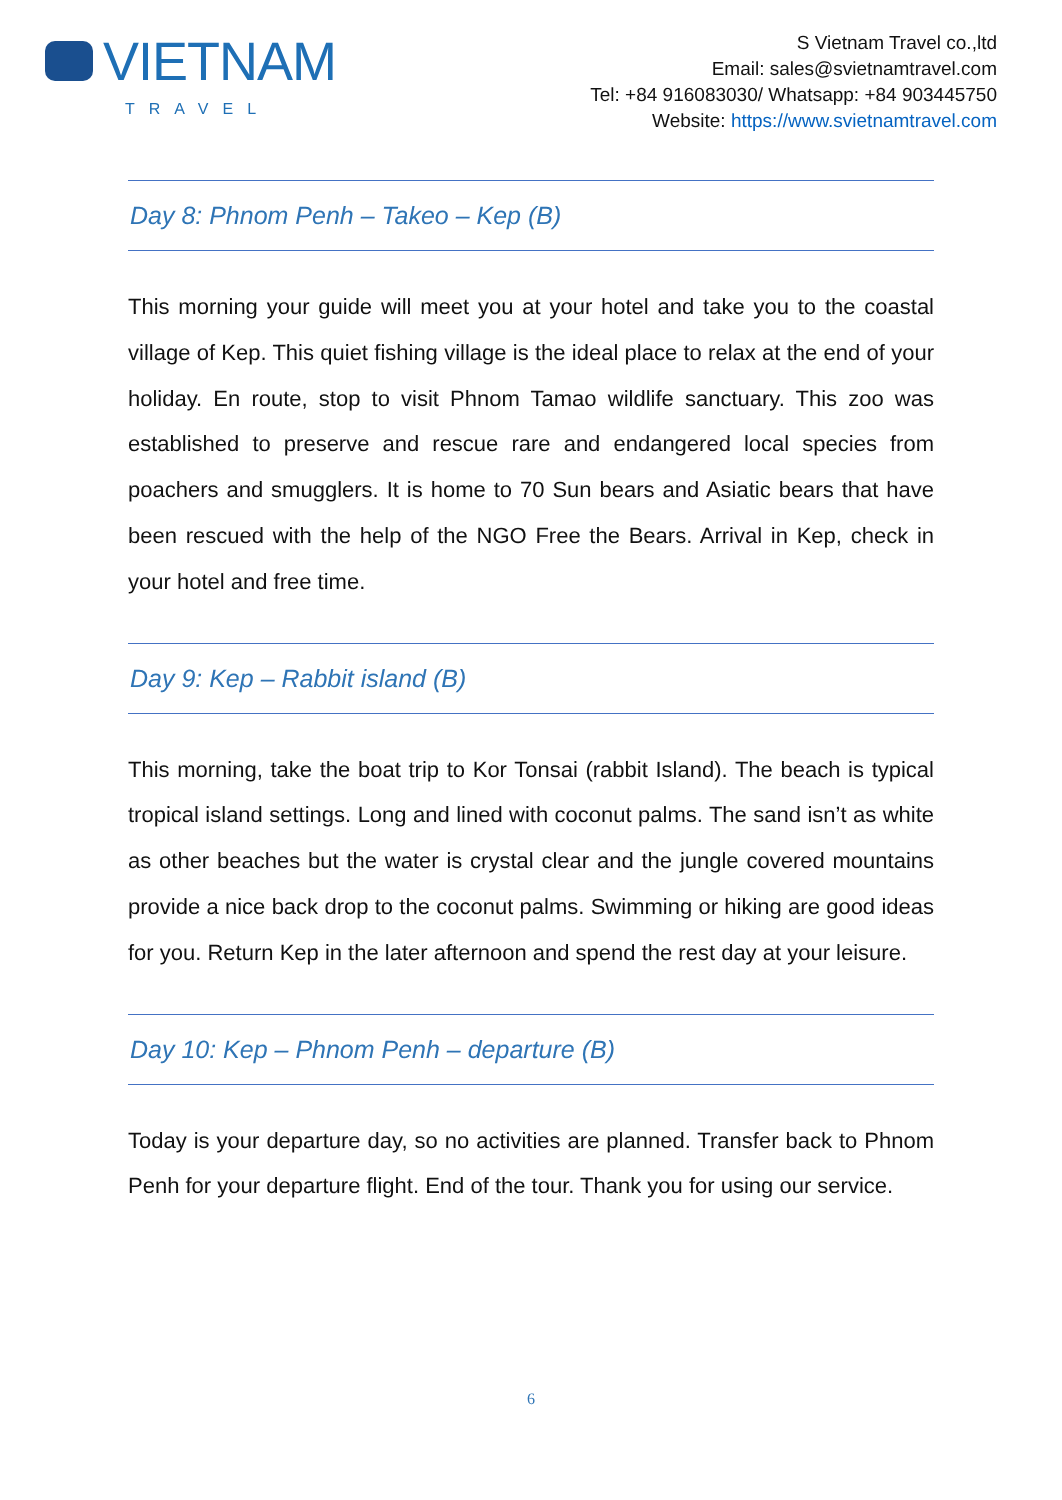VIETNAM
TRAVEL
S Vietnam Travel co.,ltd
Email: sales@svietnamtravel.com
Tel: +84 916083030/ Whatsapp: +84 903445750
Website: https://www.svietnamtravel.com
Day 8: Phnom Penh – Takeo – Kep (B)
This morning your guide will meet you at your hotel and take you to the coastal village of Kep. This quiet fishing village is the ideal place to relax at the end of your holiday. En route, stop to visit Phnom Tamao wildlife sanctuary. This zoo was established to preserve and rescue rare and endangered local species from poachers and smugglers. It is home to 70 Sun bears and Asiatic bears that have been rescued with the help of the NGO Free the Bears. Arrival in Kep, check in your hotel and free time.
Day 9: Kep – Rabbit island (B)
This morning, take the boat trip to Kor Tonsai (rabbit Island). The beach is typical tropical island settings. Long and lined with coconut palms. The sand isn’t as white as other beaches but the water is crystal clear and the jungle covered mountains provide a nice back drop to the coconut palms. Swimming or hiking are good ideas for you. Return Kep in the later afternoon and spend the rest day at your leisure.
Day 10: Kep – Phnom Penh – departure (B)
Today is your departure day, so no activities are planned. Transfer back to Phnom Penh for your departure flight. End of the tour. Thank you for using our service.
6